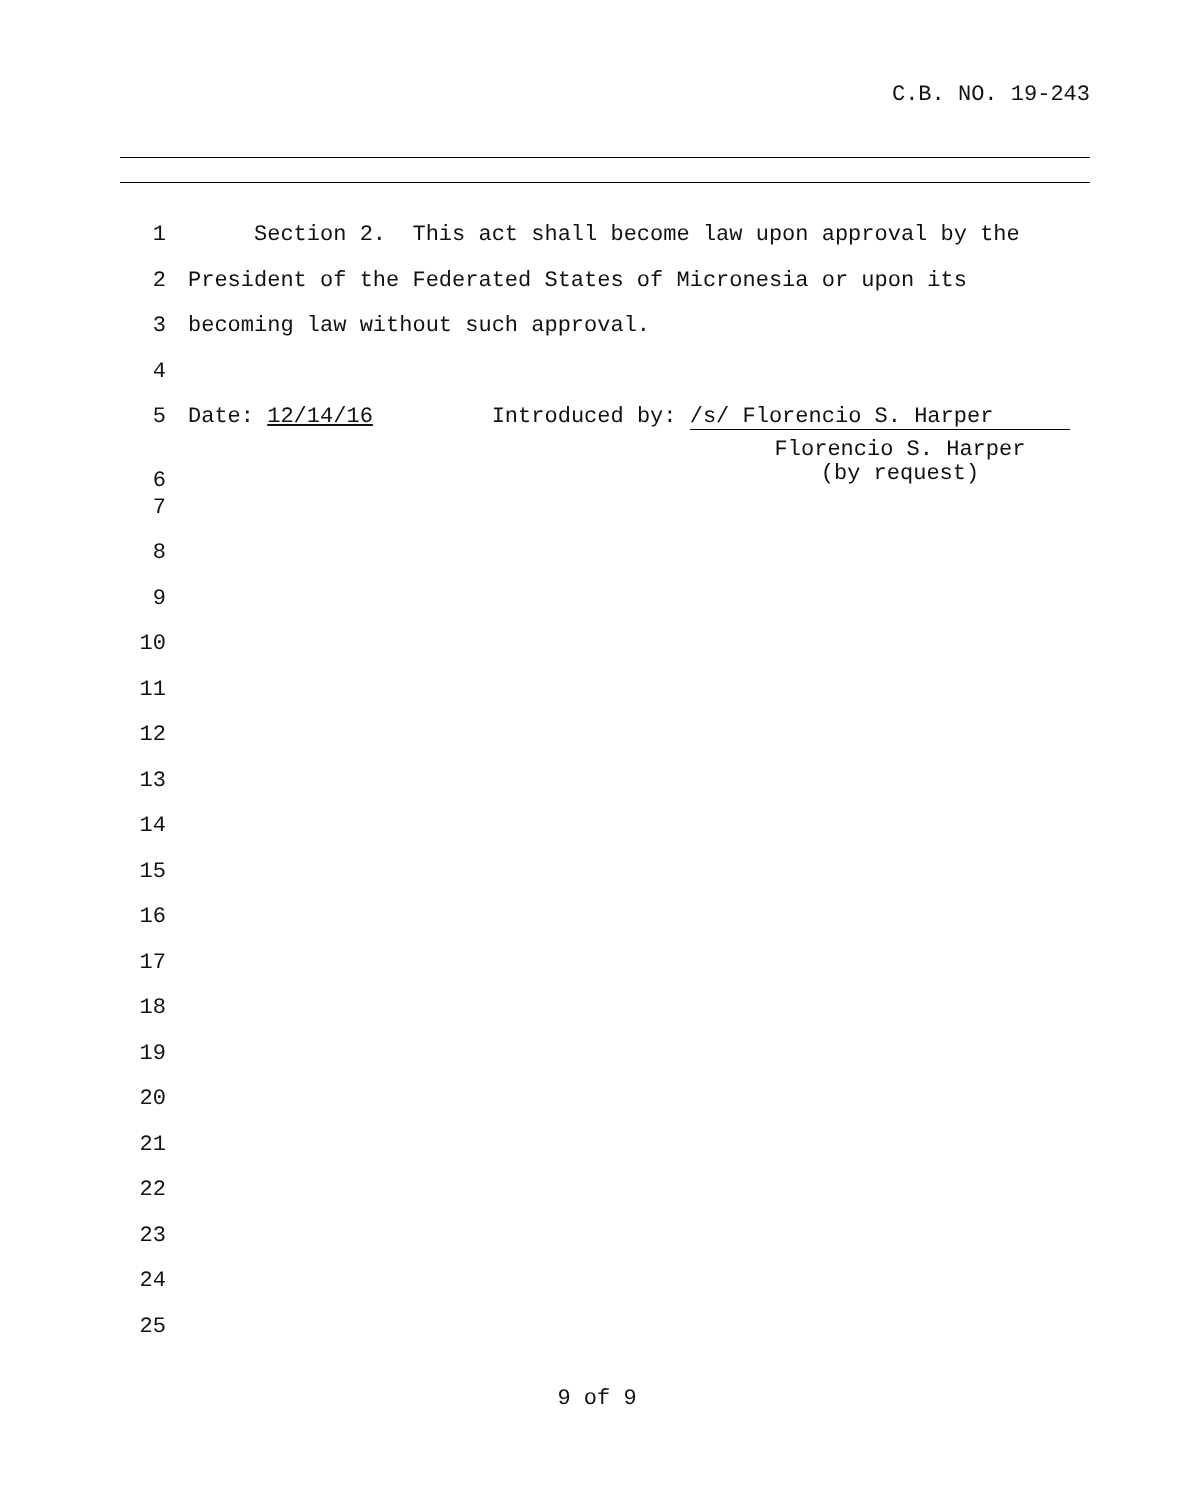C.B. NO. 19-243
1 Section 2. This act shall become law upon approval by the
2 President of the Federated States of Micronesia or upon its
3 becoming law without such approval.
4
5 Date: 12/14/16 Introduced by: /s/ Florencio S. Harper
6
Florencio S. Harper
(by request)
7
8
9
10
11
12
13
14
15
16
17
18
19
20
21
22
23
24
25
9 of 9